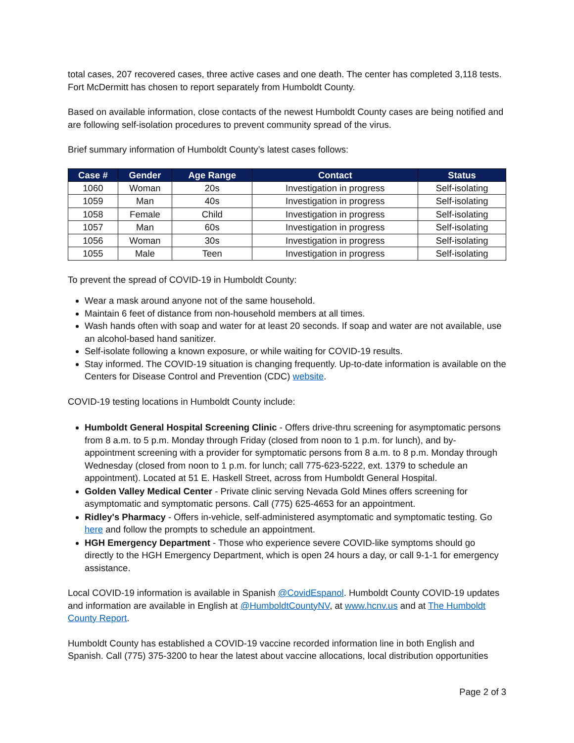total cases, 207 recovered cases, three active cases and one death. The center has completed 3,118 tests. Fort McDermitt has chosen to report separately from Humboldt County.
Based on available information, close contacts of the newest Humboldt County cases are being notified and are following self-isolation procedures to prevent community spread of the virus.
Brief summary information of Humboldt County’s latest cases follows:
| Case # | Gender | Age Range | Contact | Status |
| --- | --- | --- | --- | --- |
| 1060 | Woman | 20s | Investigation in progress | Self-isolating |
| 1059 | Man | 40s | Investigation in progress | Self-isolating |
| 1058 | Female | Child | Investigation in progress | Self-isolating |
| 1057 | Man | 60s | Investigation in progress | Self-isolating |
| 1056 | Woman | 30s | Investigation in progress | Self-isolating |
| 1055 | Male | Teen | Investigation in progress | Self-isolating |
To prevent the spread of COVID-19 in Humboldt County:
Wear a mask around anyone not of the same household.
Maintain 6 feet of distance from non-household members at all times.
Wash hands often with soap and water for at least 20 seconds. If soap and water are not available, use an alcohol-based hand sanitizer.
Self-isolate following a known exposure, or while waiting for COVID-19 results.
Stay informed. The COVID-19 situation is changing frequently. Up-to-date information is available on the Centers for Disease Control and Prevention (CDC) website.
COVID-19 testing locations in Humboldt County include:
Humboldt General Hospital Screening Clinic - Offers drive-thru screening for asymptomatic persons from 8 a.m. to 5 p.m. Monday through Friday (closed from noon to 1 p.m. for lunch), and by-appointment screening with a provider for symptomatic persons from 8 a.m. to 8 p.m. Monday through Wednesday (closed from noon to 1 p.m. for lunch; call 775-623-5222, ext. 1379 to schedule an appointment). Located at 51 E. Haskell Street, across from Humboldt General Hospital.
Golden Valley Medical Center - Private clinic serving Nevada Gold Mines offers screening for asymptomatic and symptomatic persons. Call (775) 625-4653 for an appointment.
Ridley's Pharmacy - Offers in-vehicle, self-administered asymptomatic and symptomatic testing. Go here and follow the prompts to schedule an appointment.
HGH Emergency Department - Those who experience severe COVID-like symptoms should go directly to the HGH Emergency Department, which is open 24 hours a day, or call 9-1-1 for emergency assistance.
Local COVID-19 information is available in Spanish @CovidEspanol. Humboldt County COVID-19 updates and information are available in English at @HumboldtCountyNV, at www.hcnv.us and at The Humboldt County Report.
Humboldt County has established a COVID-19 vaccine recorded information line in both English and Spanish. Call (775) 375-3200 to hear the latest about vaccine allocations, local distribution opportunities
Page 2 of 3